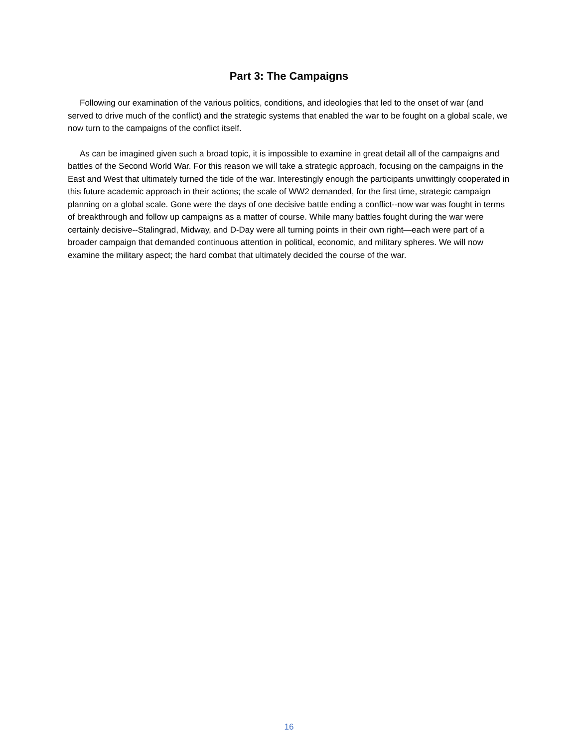Part 3: The Campaigns
Following our examination of the various politics, conditions, and ideologies that led to the onset of war (and served to drive much of the conflict) and the strategic systems that enabled the war to be fought on a global scale, we now turn to the campaigns of the conflict itself.
As can be imagined given such a broad topic, it is impossible to examine in great detail all of the campaigns and battles of the Second World War. For this reason we will take a strategic approach, focusing on the campaigns in the East and West that ultimately turned the tide of the war. Interestingly enough the participants unwittingly cooperated in this future academic approach in their actions; the scale of WW2 demanded, for the first time, strategic campaign planning on a global scale. Gone were the days of one decisive battle ending a conflict--now war was fought in terms of breakthrough and follow up campaigns as a matter of course. While many battles fought during the war were certainly decisive--Stalingrad, Midway, and D-Day were all turning points in their own right—each were part of a broader campaign that demanded continuous attention in political, economic, and military spheres. We will now examine the military aspect; the hard combat that ultimately decided the course of the war.
16